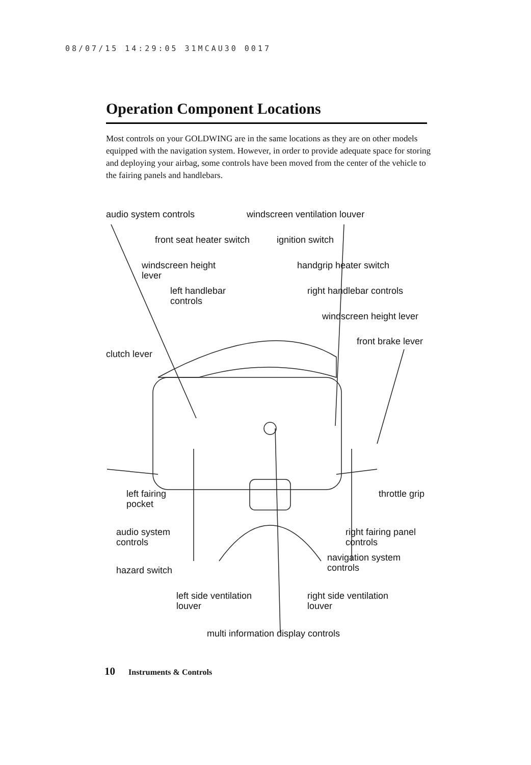08/07/15 14:29:05 31MCAU30 0017
Operation Component Locations
Most controls on your GOLDWING are in the same locations as they are on other models equipped with the navigation system. However, in order to provide adequate space for storing and deploying your airbag, some controls have been moved from the center of the vehicle to the fairing panels and handlebars.
audio system controls windscreen ventilation louver
front seat heater switch ignition switch
windscreen height
lever
handgrip heater switch
left handlebar
controls
right handlebar controls
windscreen height lever
front brake lever
clutch lever
left fairing
pocket
throttle grip
audio system
controls
right fairing panel
controls
navigation system
controls
hazard switch
left side ventilation
louver
right side ventilation
louver
multi information display controls
10 Instruments & Controls